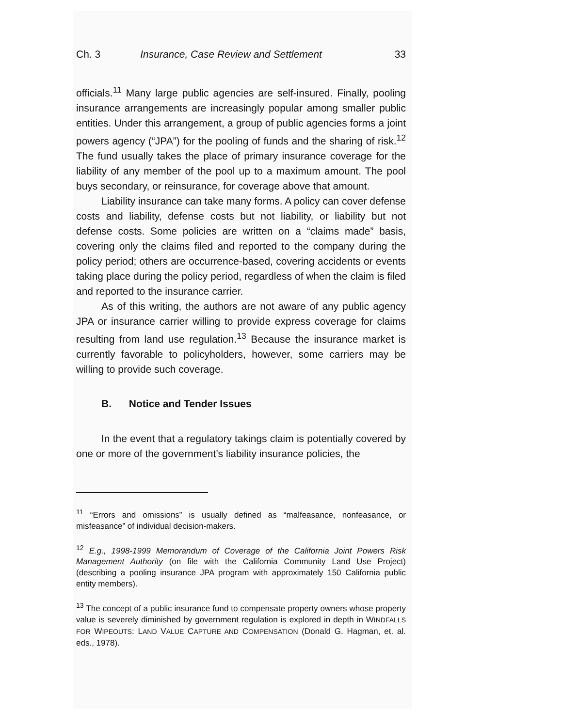Ch. 3 Insurance, Case Review and Settlement 33
officials.<sup>11</sup> Many large public agencies are self-insured. Finally, pooling insurance arrangements are increasingly popular among smaller public entities. Under this arrangement, a group of public agencies forms a joint powers agency (“JPA”) for the pooling of funds and the sharing of risk.<sup>12</sup> The fund usually takes the place of primary insurance coverage for the liability of any member of the pool up to a maximum amount. The pool buys secondary, or reinsurance, for coverage above that amount.
Liability insurance can take many forms. A policy can cover defense costs and liability, defense costs but not liability, or liability but not defense costs. Some policies are written on a “claims made” basis, covering only the claims filed and reported to the company during the policy period; others are occurrence-based, covering accidents or events taking place during the policy period, regardless of when the claim is filed and reported to the insurance carrier.
As of this writing, the authors are not aware of any public agency JPA or insurance carrier willing to provide express coverage for claims resulting from land use regulation.<sup>13</sup> Because the insurance market is currently favorable to policyholders, however, some carriers may be willing to provide such coverage.
B. Notice and Tender Issues
In the event that a regulatory takings claim is potentially covered by one or more of the government’s liability insurance policies, the
<sup>11</sup> “Errors and omissions” is usually defined as “malfeasance, nonfeasance, or misfeasance” of individual decision-makers.
<sup>12</sup> E.g., 1998-1999 Memorandum of Coverage of the California Joint Powers Risk Management Authority (on file with the California Community Land Use Project) (describing a pooling insurance JPA program with approximately 150 California public entity members).
<sup>13</sup> The concept of a public insurance fund to compensate property owners whose property value is severely diminished by government regulation is explored in depth in WINDFALLS FOR WIPEOUTS: LAND VALUE CAPTURE AND COMPENSATION (Donald G. Hagman, et. al. eds., 1978).